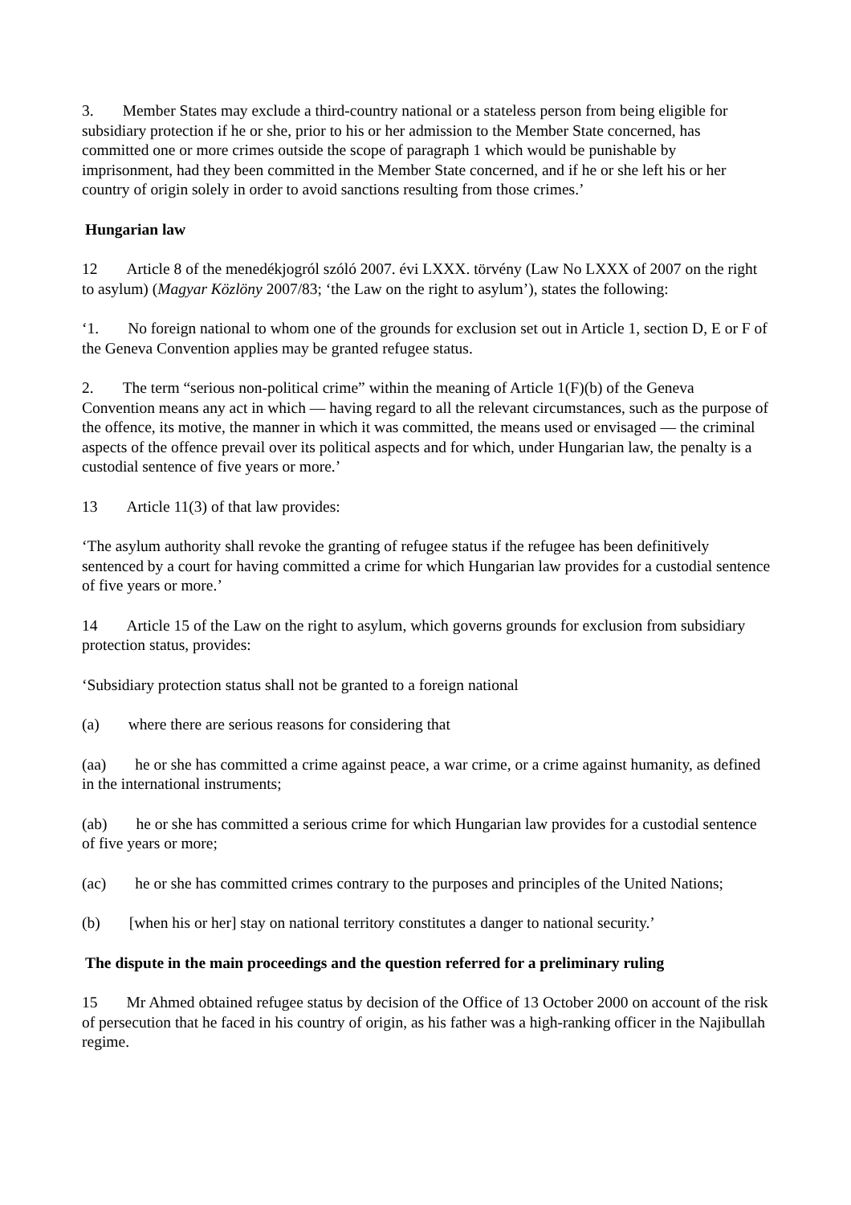3. Member States may exclude a third-country national or a stateless person from being eligible for subsidiary protection if he or she, prior to his or her admission to the Member State concerned, has committed one or more crimes outside the scope of paragraph 1 which would be punishable by imprisonment, had they been committed in the Member State concerned, and if he or she left his or her country of origin solely in order to avoid sanctions resulting from those crimes.’
Hungarian law
12 Article 8 of the menedékjogról szóló 2007. évi LXXX. törvény (Law No LXXX of 2007 on the right to asylum) (Magyar Közlöny 2007/83; ‘the Law on the right to asylum’), states the following:
‘1. No foreign national to whom one of the grounds for exclusion set out in Article 1, section D, E or F of the Geneva Convention applies may be granted refugee status.
2. The term “serious non-political crime” within the meaning of Article 1(F)(b) of the Geneva Convention means any act in which — having regard to all the relevant circumstances, such as the purpose of the offence, its motive, the manner in which it was committed, the means used or envisaged — the criminal aspects of the offence prevail over its political aspects and for which, under Hungarian law, the penalty is a custodial sentence of five years or more.’
13 Article 11(3) of that law provides:
‘The asylum authority shall revoke the granting of refugee status if the refugee has been definitively sentenced by a court for having committed a crime for which Hungarian law provides for a custodial sentence of five years or more.’
14 Article 15 of the Law on the right to asylum, which governs grounds for exclusion from subsidiary protection status, provides:
‘Subsidiary protection status shall not be granted to a foreign national
(a) where there are serious reasons for considering that
(aa) he or she has committed a crime against peace, a war crime, or a crime against humanity, as defined in the international instruments;
(ab) he or she has committed a serious crime for which Hungarian law provides for a custodial sentence of five years or more;
(ac) he or she has committed crimes contrary to the purposes and principles of the United Nations;
(b) [when his or her] stay on national territory constitutes a danger to national security.’
The dispute in the main proceedings and the question referred for a preliminary ruling
15 Mr Ahmed obtained refugee status by decision of the Office of 13 October 2000 on account of the risk of persecution that he faced in his country of origin, as his father was a high-ranking officer in the Najibullah regime.